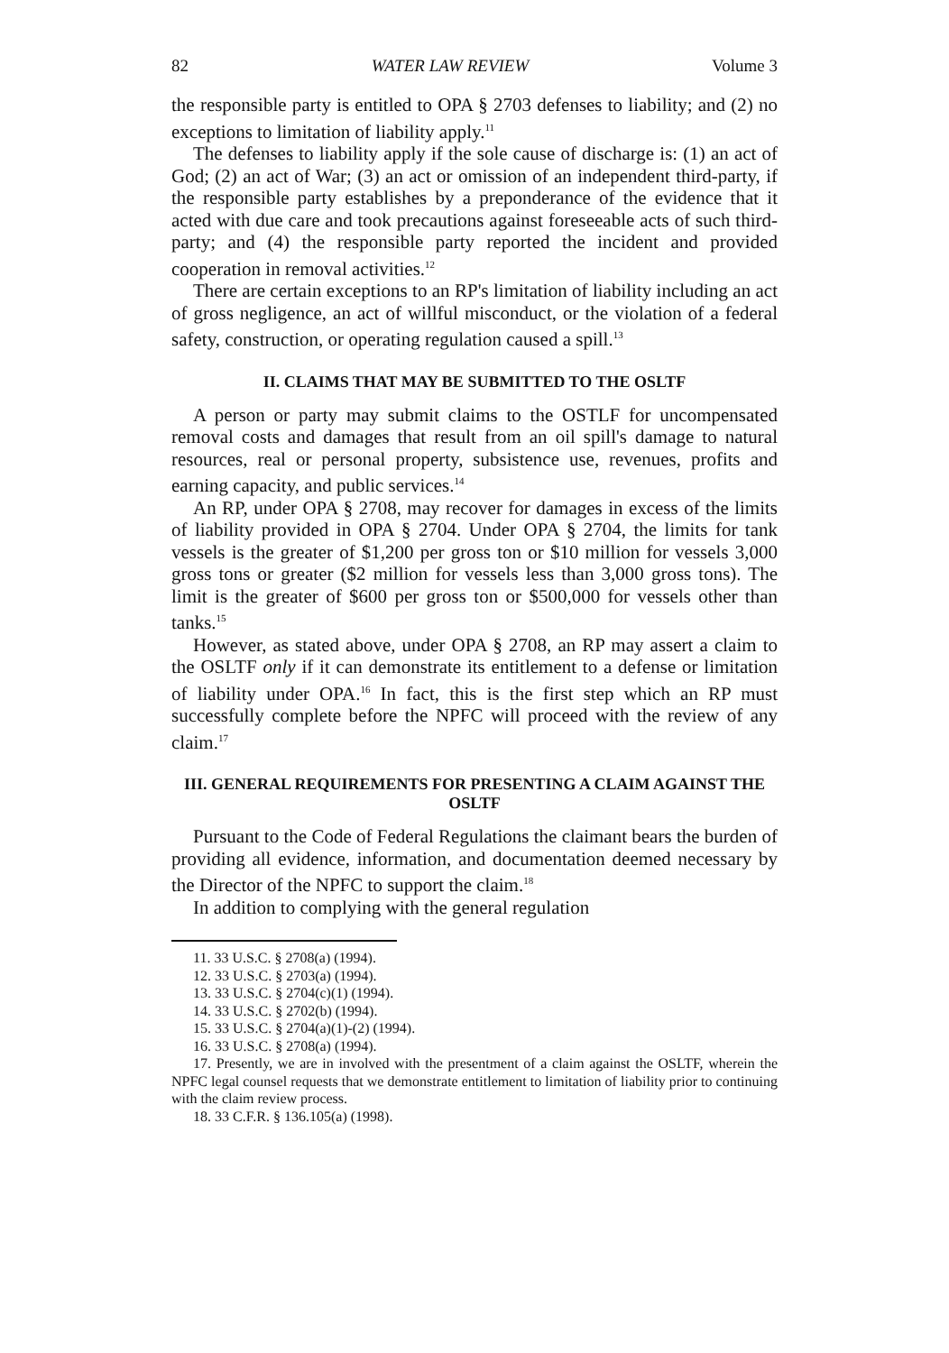82 WATER LAW REVIEW Volume 3
the responsible party is entitled to OPA § 2703 defenses to liability; and (2) no exceptions to limitation of liability apply.<sup>11</sup>
The defenses to liability apply if the sole cause of discharge is: (1) an act of God; (2) an act of War; (3) an act or omission of an independent third-party, if the responsible party establishes by a preponderance of the evidence that it acted with due care and took precautions against foreseeable acts of such third-party; and (4) the responsible party reported the incident and provided cooperation in removal activities.<sup>12</sup>
There are certain exceptions to an RP's limitation of liability including an act of gross negligence, an act of willful misconduct, or the violation of a federal safety, construction, or operating regulation caused a spill.<sup>13</sup>
II. CLAIMS THAT MAY BE SUBMITTED TO THE OSLTF
A person or party may submit claims to the OSTLF for uncompensated removal costs and damages that result from an oil spill's damage to natural resources, real or personal property, subsistence use, revenues, profits and earning capacity, and public services.<sup>14</sup>
An RP, under OPA § 2708, may recover for damages in excess of the limits of liability provided in OPA § 2704. Under OPA § 2704, the limits for tank vessels is the greater of $1,200 per gross ton or $10 million for vessels 3,000 gross tons or greater ($2 million for vessels less than 3,000 gross tons). The limit is the greater of $600 per gross ton or $500,000 for vessels other than tanks.<sup>15</sup>
However, as stated above, under OPA § 2708, an RP may assert a claim to the OSLTF only if it can demonstrate its entitlement to a defense or limitation of liability under OPA.<sup>16</sup> In fact, this is the first step which an RP must successfully complete before the NPFC will proceed with the review of any claim.<sup>17</sup>
III. GENERAL REQUIREMENTS FOR PRESENTING A CLAIM AGAINST THE OSLTF
Pursuant to the Code of Federal Regulations the claimant bears the burden of providing all evidence, information, and documentation deemed necessary by the Director of the NPFC to support the claim.<sup>18</sup>
In addition to complying with the general regulation
11. 33 U.S.C. § 2708(a) (1994).
12. 33 U.S.C. § 2703(a) (1994).
13. 33 U.S.C. § 2704(c)(1) (1994).
14. 33 U.S.C. § 2702(b) (1994).
15. 33 U.S.C. § 2704(a)(1)-(2) (1994).
16. 33 U.S.C. § 2708(a) (1994).
17. Presently, we are in involved with the presentment of a claim against the OSLTF, wherein the NPFC legal counsel requests that we demonstrate entitlement to limitation of liability prior to continuing with the claim review process.
18. 33 C.F.R. § 136.105(a) (1998).